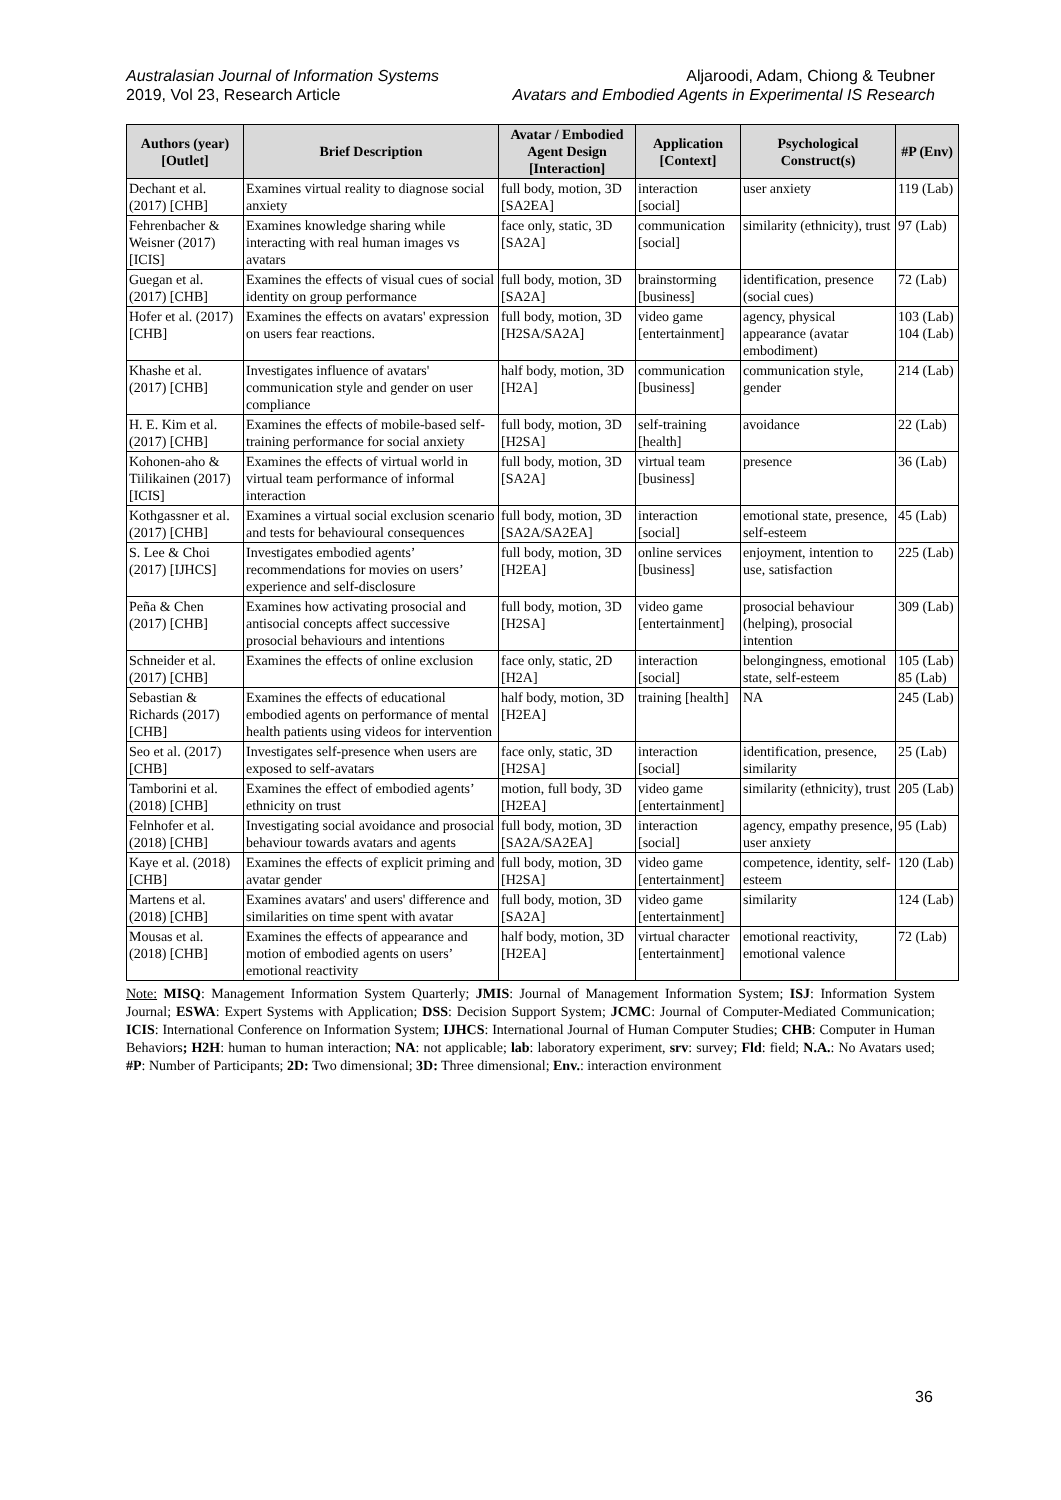Australasian Journal of Information Systems
2019, Vol 23, Research Article
Aljaroodi, Adam, Chiong & Teubner
Avatars and Embodied Agents in Experimental IS Research
| Authors (year) [Outlet] | Brief Description | Avatar / Embodied Agent Design [Interaction] | Application [Context] | Psychological Construct(s) | #P (Env) |
| --- | --- | --- | --- | --- | --- |
| Dechant et al. (2017) [CHB] | Examines virtual reality to diagnose social anxiety | full body, motion, 3D [SA2EA] | interaction [social] | user anxiety | 119 (Lab) |
| Fehrenbacher & Weisner (2017) [ICIS] | Examines knowledge sharing while interacting with real human images vs avatars | face only, static, 3D [SA2A] | communication [social] | similarity (ethnicity), trust | 97 (Lab) |
| Guegan et al. (2017) [CHB] | Examines the effects of visual cues of social identity on group performance | full body, motion, 3D [SA2A] | brainstorming [business] | identification, presence (social cues) | 72 (Lab) |
| Hofer et al. (2017) [CHB] | Examines the effects on avatars' expression on users fear reactions. | full body, motion, 3D [H2SA/SA2A] | video game [entertainment] | agency, physical appearance (avatar embodiment) | 103 (Lab) 104 (Lab) |
| Khashe et al. (2017) [CHB] | Investigates influence of avatars' communication style and gender on user compliance | half body, motion, 3D [H2A] | communication [business] | communication style, gender | 214 (Lab) |
| H. E. Kim et al. (2017) [CHB] | Examines the effects of mobile-based self-training performance for social anxiety | full body, motion, 3D [H2SA] | self-training [health] | avoidance | 22 (Lab) |
| Kohonen-aho & Tiilikainen (2017) [ICIS] | Examines the effects of virtual world in virtual team performance of informal interaction | full body, motion, 3D [SA2A] | virtual team [business] | presence | 36 (Lab) |
| Kothgassner et al. (2017) [CHB] | Examines a virtual social exclusion scenario and tests for behavioural consequences | full body, motion, 3D [SA2A/SA2EA] | interaction [social] | emotional state, presence, self-esteem | 45 (Lab) |
| S. Lee & Choi (2017) [IJHCS] | Investigates embodied agents’ recommendations for movies on users’ experience and self-disclosure | full body, motion, 3D [H2EA] | online services [business] | enjoyment, intention to use, satisfaction | 225 (Lab) |
| Peña & Chen (2017) [CHB] | Examines how activating prosocial and antisocial concepts affect successive prosocial behaviours and intentions | full body, motion, 3D [H2SA] | video game [entertainment] | prosocial behaviour (helping), prosocial intention | 309 (Lab) |
| Schneider et al. (2017) [CHB] | Examines the effects of online exclusion | face only, static, 2D [H2A] | interaction [social] | belongingness, emotional state, self-esteem | 105 (Lab) 85 (Lab) |
| Sebastian & Richards (2017) [CHB] | Examines the effects of educational embodied agents on performance of mental health patients using videos for intervention | half body, motion, 3D [H2EA] | training [health] | NA | 245 (Lab) |
| Seo et al. (2017) [CHB] | Investigates self-presence when users are exposed to self-avatars | face only, static, 3D [H2SA] | interaction [social] | identification, presence, similarity | 25 (Lab) |
| Tamborini et al. (2018) [CHB] | Examines the effect of embodied agents’ ethnicity on trust | motion, full body, 3D [H2EA] | video game [entertainment] | similarity (ethnicity), trust | 205 (Lab) |
| Felnhofer et al. (2018) [CHB] | Investigating social avoidance and prosocial behaviour towards avatars and agents | full body, motion, 3D [SA2A/SA2EA] | interaction [social] | agency, empathy presence, user anxiety | 95 (Lab) |
| Kaye et al. (2018) [CHB] | Examines the effects of explicit priming and avatar gender | full body, motion, 3D [H2SA] | video game [entertainment] | competence, identity, self-esteem | 120 (Lab) |
| Martens et al. (2018) [CHB] | Examines avatars' and users' difference and similarities on time spent with avatar | full body, motion, 3D [SA2A] | video game [entertainment] | similarity | 124 (Lab) |
| Mousas et al. (2018) [CHB] | Examines the effects of appearance and motion of embodied agents on users’ emotional reactivity | half body, motion, 3D [H2EA] | virtual character [entertainment] | emotional reactivity, emotional valence | 72 (Lab) |
Note: MISQ: Management Information System Quarterly; JMIS: Journal of Management Information System; ISJ: Information System Journal; ESWA: Expert Systems with Application; DSS: Decision Support System; JCMC: Journal of Computer-Mediated Communication; ICIS: International Conference on Information System; IJHCS: International Journal of Human Computer Studies; CHB: Computer in Human Behaviors; H2H: human to human interaction; NA: not applicable; lab: laboratory experiment, srv: survey; Fld: field; N.A.: No Avatars used; #P: Number of Participants; 2D: Two dimensional; 3D: Three dimensional; Env.: interaction environment
36